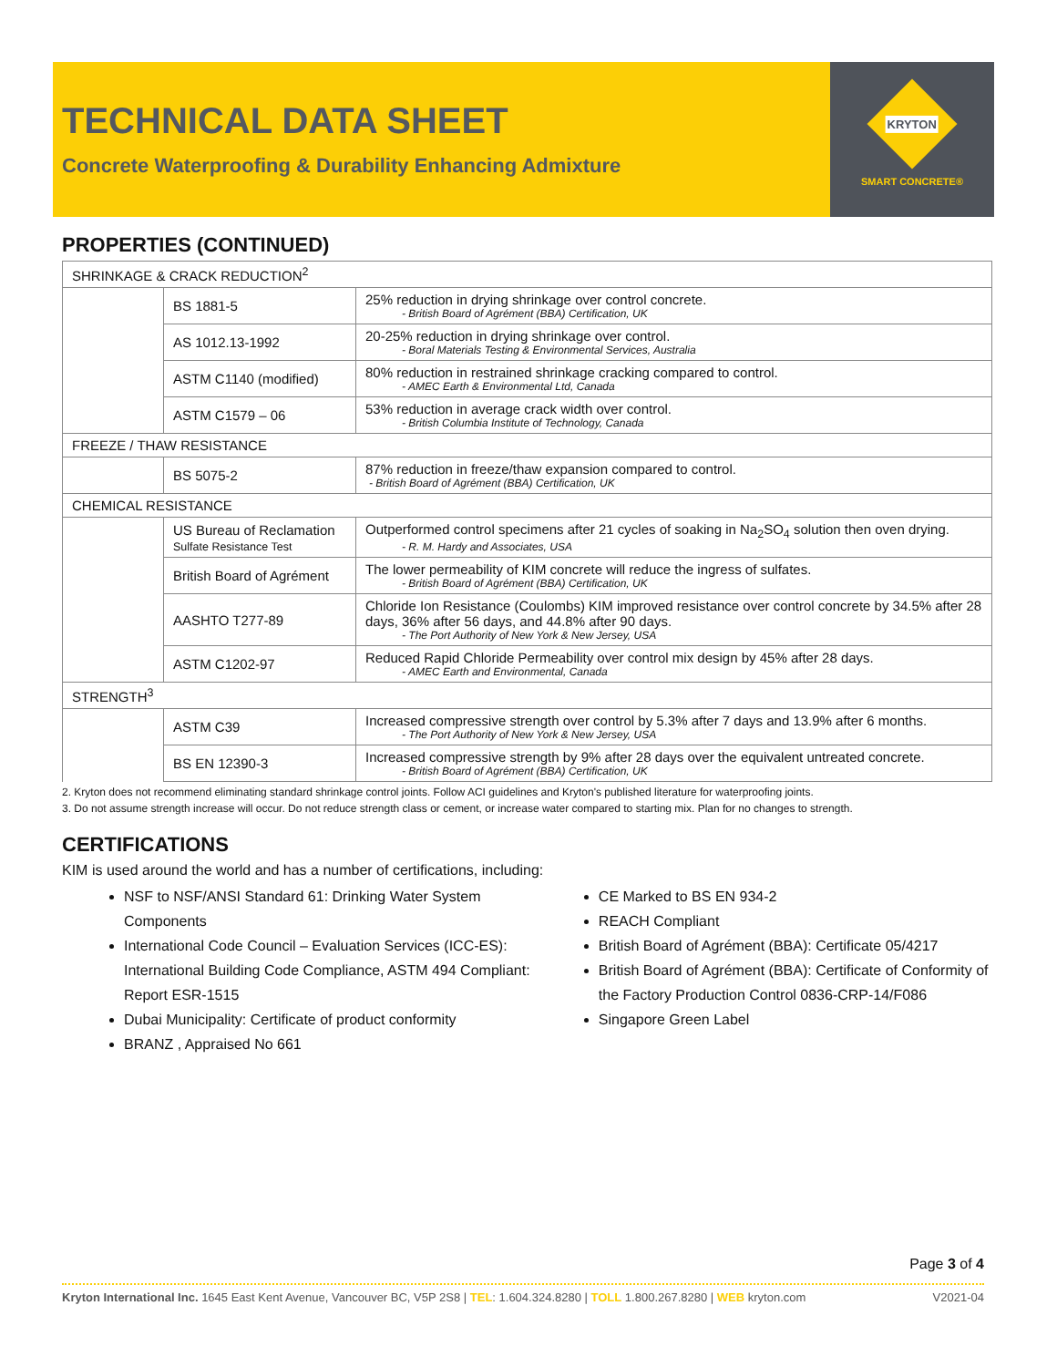TECHNICAL DATA SHEET
Concrete Waterproofing & Durability Enhancing Admixture
KRYTON
SMART CONCRETE®
PROPERTIES (CONTINUED)
| SHRINKAGE & CRACK REDUCTION<sup>2</sup> | | |
| | BS 1881-5 | 25% reduction in drying shrinkage over control concrete. - British Board of Agrément (BBA) Certification, UK |
| | AS 1012.13-1992 | 20-25% reduction in drying shrinkage over control. - Boral Materials Testing & Environmental Services, Australia |
| | ASTM C1140 (modified) | 80% reduction in restrained shrinkage cracking compared to control. - AMEC Earth & Environmental Ltd, Canada |
| | ASTM C1579 – 06 | 53% reduction in average crack width over control. - British Columbia Institute of Technology, Canada |
| FREEZE / THAW RESISTANCE | | |
| | BS 5075-2 | 87% reduction in freeze/thaw expansion compared to control. - British Board of Agrément (BBA) Certification, UK |
| CHEMICAL RESISTANCE | | |
| | US Bureau of Reclamation Sulfate Resistance Test | Outperformed control specimens after 21 cycles of soaking in Na<sub>2</sub>SO<sub>4</sub> solution then oven drying. - R. M. Hardy and Associates, USA |
| | British Board of Agrément | The lower permeability of KIM concrete will reduce the ingress of sulfates. - British Board of Agrément (BBA) Certification, UK |
| | AASHTO T277-89 | Chloride Ion Resistance (Coulombs) KIM improved resistance over control concrete by 34.5% after 28 days, 36% after 56 days, and 44.8% after 90 days. - The Port Authority of New York & New Jersey, USA |
| | ASTM C1202-97 | Reduced Rapid Chloride Permeability over control mix design by 45% after 28 days. - AMEC Earth and Environmental, Canada |
| STRENGTH<sup>3</sup> | | |
| | ASTM C39 | Increased compressive strength over control by 5.3% after 7 days and 13.9% after 6 months. - The Port Authority of New York & New Jersey, USA |
| | BS EN 12390-3 | Increased compressive strength by 9% after 28 days over the equivalent untreated concrete. - British Board of Agrément (BBA) Certification, UK |
2. Kryton does not recommend eliminating standard shrinkage control joints. Follow ACI guidelines and Kryton's published literature for waterproofing joints.
3. Do not assume strength increase will occur. Do not reduce strength class or cement, or increase water compared to starting mix. Plan for no changes to strength.
CERTIFICATIONS
KIM is used around the world and has a number of certifications, including:
NSF to NSF/ANSI Standard 61: Drinking Water System Components
International Code Council – Evaluation Services (ICC-ES): International Building Code Compliance, ASTM 494 Compliant: Report ESR-1515
Dubai Municipality: Certificate of product conformity
BRANZ , Appraised No 661
CE Marked to BS EN 934-2
REACH Compliant
British Board of Agrément (BBA): Certificate 05/4217
British Board of Agrément (BBA): Certificate of Conformity of the Factory Production Control 0836-CRP-14/F086
Singapore Green Label
Page 3 of 4
Kryton International Inc. 1645 East Kent Avenue, Vancouver BC, V5P 2S8 | TEL: 1.604.324.8280 | TOLL 1.800.267.8280 | WEB kryton.com V2021-04